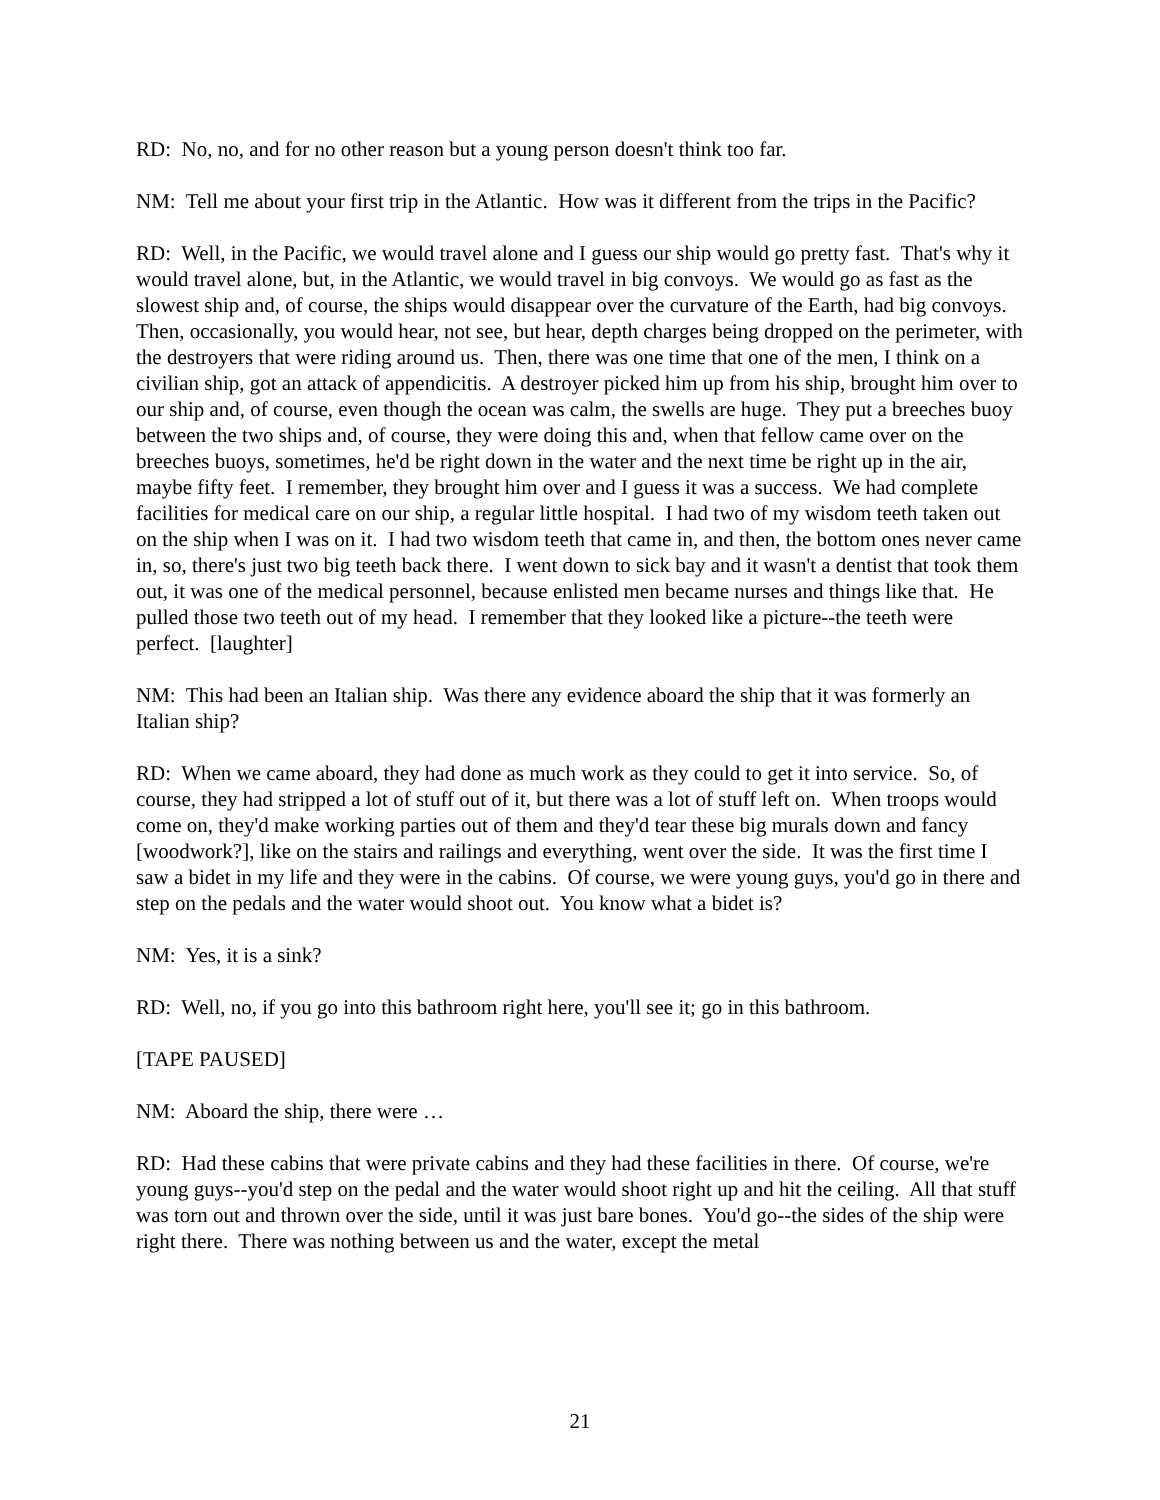RD: No, no, and for no other reason but a young person doesn't think too far.
NM: Tell me about your first trip in the Atlantic. How was it different from the trips in the Pacific?
RD: Well, in the Pacific, we would travel alone and I guess our ship would go pretty fast. That's why it would travel alone, but, in the Atlantic, we would travel in big convoys. We would go as fast as the slowest ship and, of course, the ships would disappear over the curvature of the Earth, had big convoys. Then, occasionally, you would hear, not see, but hear, depth charges being dropped on the perimeter, with the destroyers that were riding around us. Then, there was one time that one of the men, I think on a civilian ship, got an attack of appendicitis. A destroyer picked him up from his ship, brought him over to our ship and, of course, even though the ocean was calm, the swells are huge. They put a breeches buoy between the two ships and, of course, they were doing this and, when that fellow came over on the breeches buoys, sometimes, he'd be right down in the water and the next time be right up in the air, maybe fifty feet. I remember, they brought him over and I guess it was a success. We had complete facilities for medical care on our ship, a regular little hospital. I had two of my wisdom teeth taken out on the ship when I was on it. I had two wisdom teeth that came in, and then, the bottom ones never came in, so, there's just two big teeth back there. I went down to sick bay and it wasn't a dentist that took them out, it was one of the medical personnel, because enlisted men became nurses and things like that. He pulled those two teeth out of my head. I remember that they looked like a picture--the teeth were perfect. [laughter]
NM: This had been an Italian ship. Was there any evidence aboard the ship that it was formerly an Italian ship?
RD: When we came aboard, they had done as much work as they could to get it into service. So, of course, they had stripped a lot of stuff out of it, but there was a lot of stuff left on. When troops would come on, they'd make working parties out of them and they'd tear these big murals down and fancy [woodwork?], like on the stairs and railings and everything, went over the side. It was the first time I saw a bidet in my life and they were in the cabins. Of course, we were young guys, you'd go in there and step on the pedals and the water would shoot out. You know what a bidet is?
NM: Yes, it is a sink?
RD: Well, no, if you go into this bathroom right here, you'll see it; go in this bathroom.
[TAPE PAUSED]
NM: Aboard the ship, there were …
RD: Had these cabins that were private cabins and they had these facilities in there. Of course, we're young guys--you'd step on the pedal and the water would shoot right up and hit the ceiling. All that stuff was torn out and thrown over the side, until it was just bare bones. You'd go--the sides of the ship were right there. There was nothing between us and the water, except the metal
21